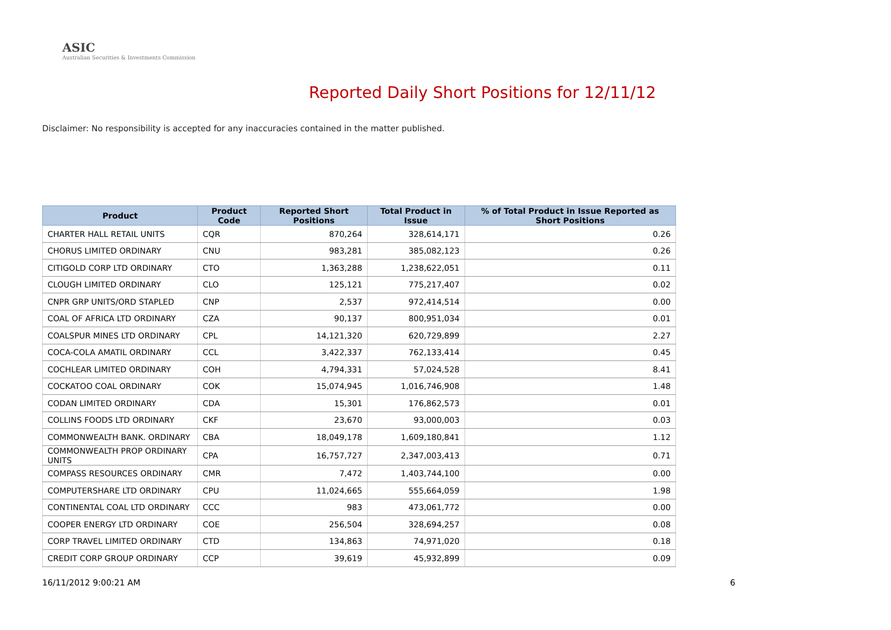ASIC
Australian Securities & Investments Commission
Reported Daily Short Positions for 12/11/12
Disclaimer: No responsibility is accepted for any inaccuracies contained in the matter published.
| Product | Product Code | Reported Short Positions | Total Product in Issue | % of Total Product in Issue Reported as Short Positions |
| --- | --- | --- | --- | --- |
| CHARTER HALL RETAIL UNITS | CQR | 870,264 | 328,614,171 | 0.26 |
| CHORUS LIMITED ORDINARY | CNU | 983,281 | 385,082,123 | 0.26 |
| CITIGOLD CORP LTD ORDINARY | CTO | 1,363,288 | 1,238,622,051 | 0.11 |
| CLOUGH LIMITED ORDINARY | CLO | 125,121 | 775,217,407 | 0.02 |
| CNPR GRP UNITS/ORD STAPLED | CNP | 2,537 | 972,414,514 | 0.00 |
| COAL OF AFRICA LTD ORDINARY | CZA | 90,137 | 800,951,034 | 0.01 |
| COALSPUR MINES LTD ORDINARY | CPL | 14,121,320 | 620,729,899 | 2.27 |
| COCA-COLA AMATIL ORDINARY | CCL | 3,422,337 | 762,133,414 | 0.45 |
| COCHLEAR LIMITED ORDINARY | COH | 4,794,331 | 57,024,528 | 8.41 |
| COCKATOO COAL ORDINARY | COK | 15,074,945 | 1,016,746,908 | 1.48 |
| CODAN LIMITED ORDINARY | CDA | 15,301 | 176,862,573 | 0.01 |
| COLLINS FOODS LTD ORDINARY | CKF | 23,670 | 93,000,003 | 0.03 |
| COMMONWEALTH BANK. ORDINARY | CBA | 18,049,178 | 1,609,180,841 | 1.12 |
| COMMONWEALTH PROP ORDINARY UNITS | CPA | 16,757,727 | 2,347,003,413 | 0.71 |
| COMPASS RESOURCES ORDINARY | CMR | 7,472 | 1,403,744,100 | 0.00 |
| COMPUTERSHARE LTD ORDINARY | CPU | 11,024,665 | 555,664,059 | 1.98 |
| CONTINENTAL COAL LTD ORDINARY | CCC | 983 | 473,061,772 | 0.00 |
| COOPER ENERGY LTD ORDINARY | COE | 256,504 | 328,694,257 | 0.08 |
| CORP TRAVEL LIMITED ORDINARY | CTD | 134,863 | 74,971,020 | 0.18 |
| CREDIT CORP GROUP ORDINARY | CCP | 39,619 | 45,932,899 | 0.09 |
16/11/2012 9:00:21 AM 6